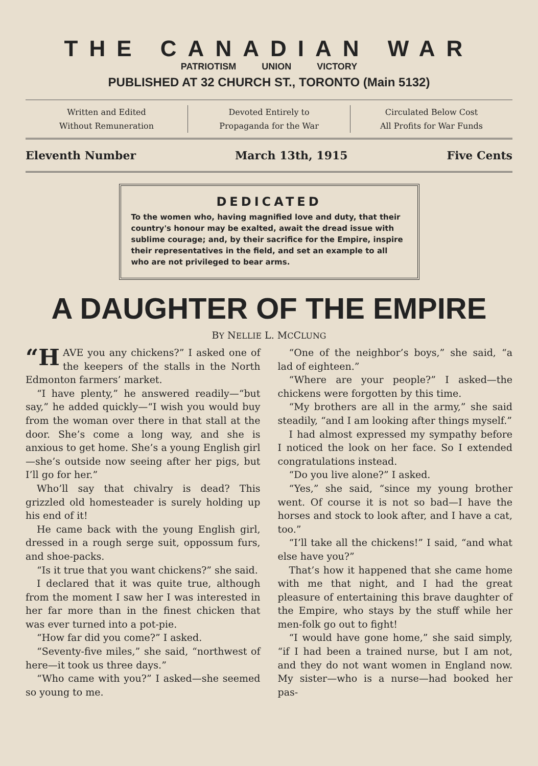THE CANADIAN WAR
PATRIOTISM UNION VICTORY
PUBLISHED AT 32 CHURCH ST., TORONTO (Main 5132)
Written and Edited
Without Remuneration
Devoted Entirely to
Propaganda for the War
Circulated Below Cost
All Profits for War Funds
Eleventh Number March 13th, 1915 Five Cents
DEDICATED
To the women who, having magnified love and duty, that their country's honour may be exalted, await the dread issue with sublime courage; and, by their sacrifice for the Empire, inspire their representatives in the field, and set an example to all who are not privileged to bear arms.
A DAUGHTER OF THE EMPIRE
BY NELLIE L. MCCLUNG
“H AVE you any chickens?” I asked one of the keepers of the stalls in the North Edmonton farmers’ market.
“I have plenty,” he answered readily—“but say,” he added quickly—“I wish you would buy from the woman over there in that stall at the door. She’s come a long way, and she is anxious to get home. She’s a young English girl—she’s outside now seeing after her pigs, but I’ll go for her.”
Who’ll say that chivalry is dead? This grizzled old homesteader is surely holding up his end of it!
He came back with the young English girl, dressed in a rough serge suit, oppossum furs, and shoe-packs.
“Is it true that you want chickens?” she said.
I declared that it was quite true, although from the moment I saw her I was interested in her far more than in the finest chicken that was ever turned into a pot-pie.
“How far did you come?” I asked.
“Seventy-five miles,” she said, “northwest of here—it took us three days.”
“Who came with you?” I asked—she seemed so young to me.
“One of the neighbor’s boys,” she said, “a lad of eighteen.”
“Where are your people?” I asked—the chickens were forgotten by this time.
“My brothers are all in the army,” she said steadily, “and I am looking after things myself.”
I had almost expressed my sympathy before I noticed the look on her face. So I extended congratulations instead.
“Do you live alone?” I asked.
“Yes,” she said, “since my young brother went. Of course it is not so bad—I have the horses and stock to look after, and I have a cat, too.”
“I’ll take all the chickens!” I said, “and what else have you?”
That’s how it happened that she came home with me that night, and I had the great pleasure of entertaining this brave daughter of the Empire, who stays by the stuff while her men-folk go out to fight!
“I would have gone home,” she said simply, “if I had been a trained nurse, but I am not, and they do not want women in England now. My sister—who is a nurse—had booked her pas-